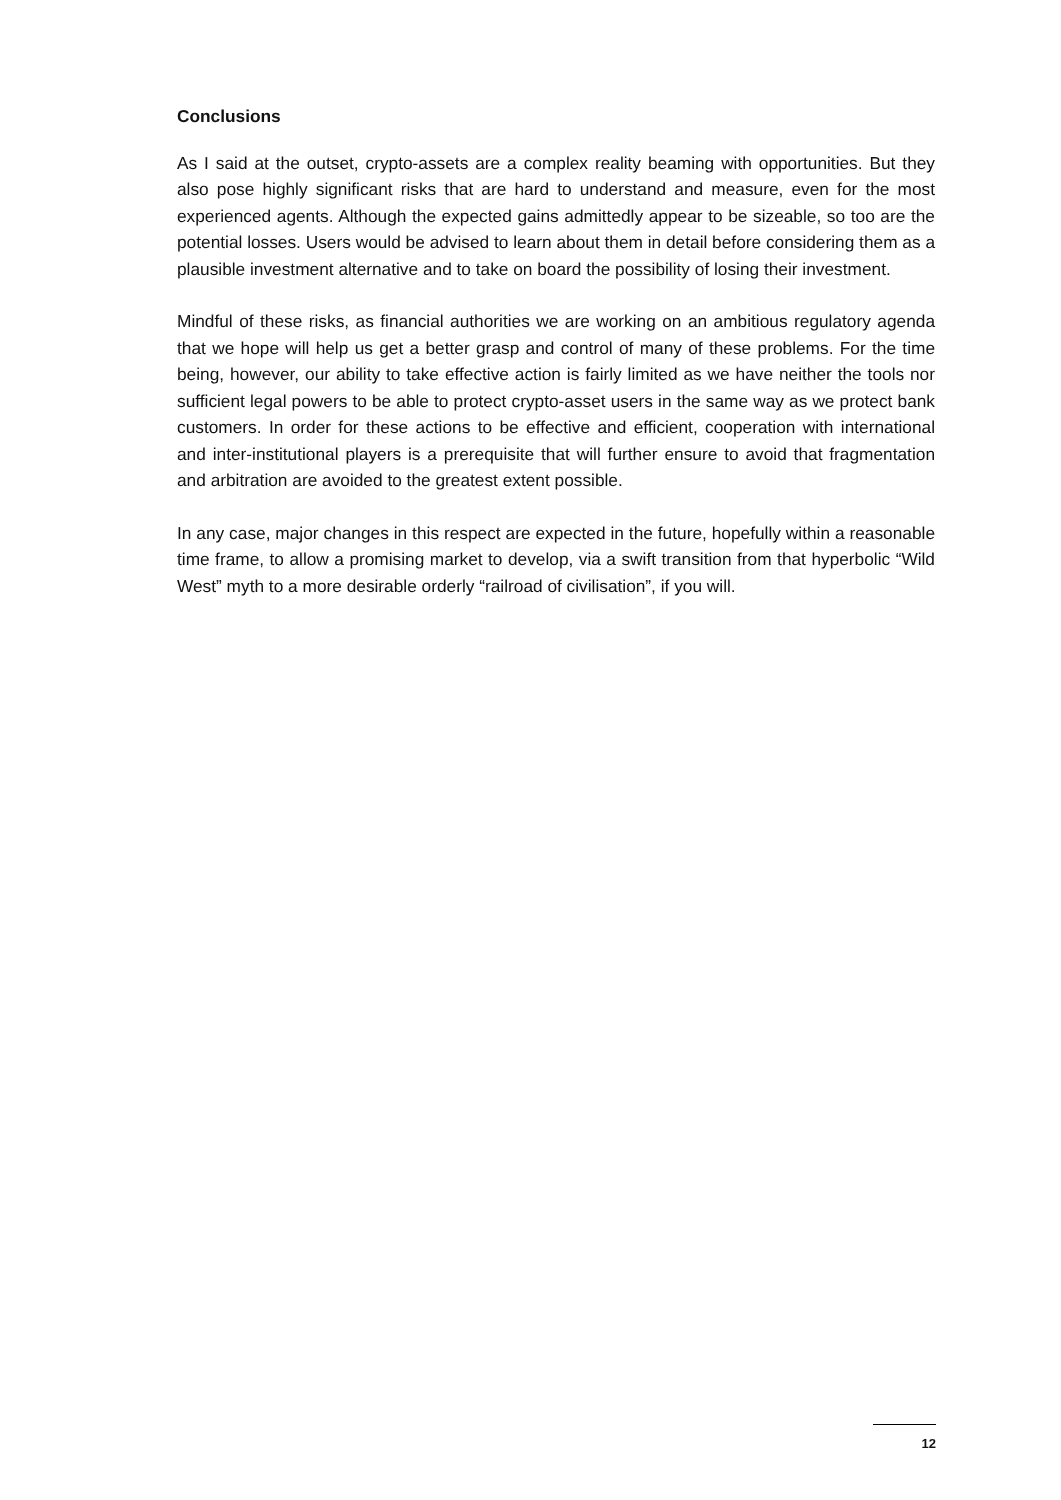Conclusions
As I said at the outset, crypto-assets are a complex reality beaming with opportunities. But they also pose highly significant risks that are hard to understand and measure, even for the most experienced agents. Although the expected gains admittedly appear to be sizeable, so too are the potential losses. Users would be advised to learn about them in detail before considering them as a plausible investment alternative and to take on board the possibility of losing their investment.
Mindful of these risks, as financial authorities we are working on an ambitious regulatory agenda that we hope will help us get a better grasp and control of many of these problems. For the time being, however, our ability to take effective action is fairly limited as we have neither the tools nor sufficient legal powers to be able to protect crypto-asset users in the same way as we protect bank customers. In order for these actions to be effective and efficient, cooperation with international and inter-institutional players is a prerequisite that will further ensure to avoid that fragmentation and arbitration are avoided to the greatest extent possible.
In any case, major changes in this respect are expected in the future, hopefully within a reasonable time frame, to allow a promising market to develop, via a swift transition from that hyperbolic “Wild West” myth to a more desirable orderly “railroad of civilisation”, if you will.
12